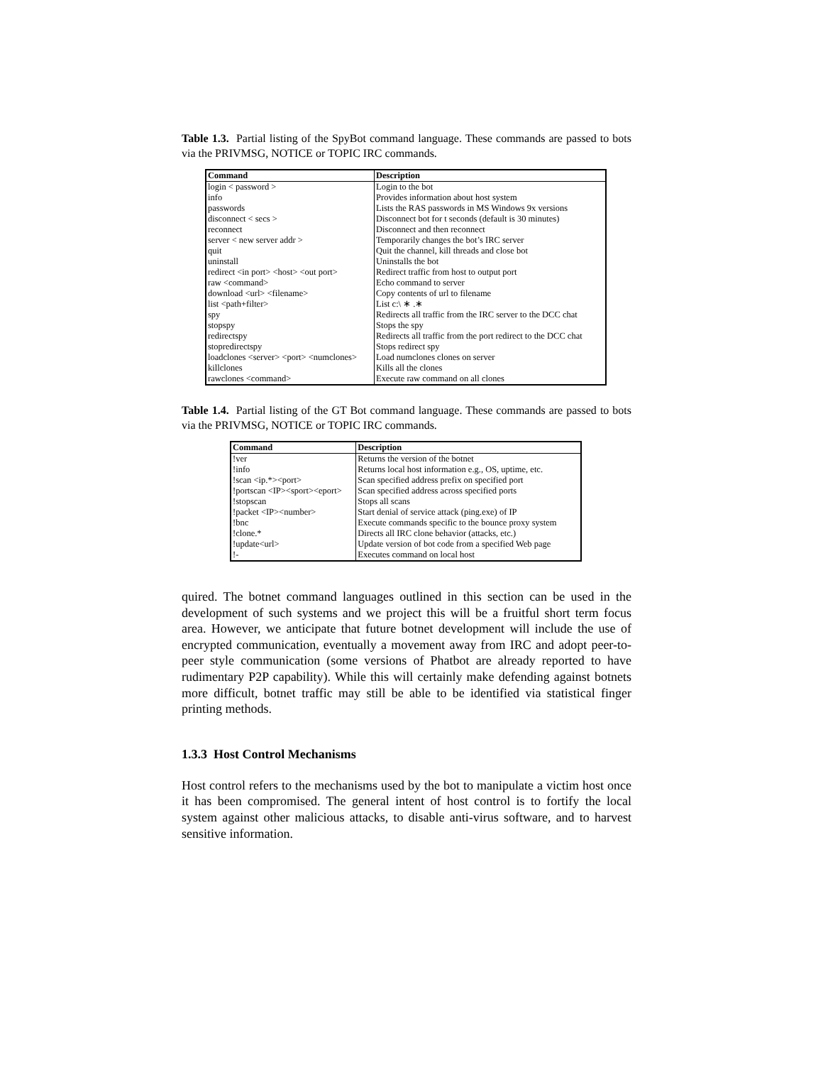Table 1.3. Partial listing of the SpyBot command language. These commands are passed to bots via the PRIVMSG, NOTICE or TOPIC IRC commands.
| Command | Description |
| --- | --- |
| login < password > | Login to the bot |
| info | Provides information about host system |
| passwords | Lists the RAS passwords in MS Windows 9x versions |
| disconnect < secs > | Disconnect bot for t seconds (default is 30 minutes) |
| reconnect | Disconnect and then reconnect |
| server < new server addr > | Temporarily changes the bot’s IRC server |
| quit | Quit the channel, kill threads and close bot |
| uninstall | Uninstalls the bot |
| redirect <in port> <host> <out port> | Redirect traffic from host to output port |
| raw <command> | Echo command to server |
| download <url> <filename> | Copy contents of url to filename |
| list <path+filter> | List c:\ ∗ .∗ |
| spy | Redirects all traffic from the IRC server to the DCC chat |
| stopspy | Stops the spy |
| redirectspy | Redirects all traffic from the port redirect to the DCC chat |
| stopredirectspy | Stops redirect spy |
| loadclones <server> <port> <numclones> | Load numclones clones on server |
| killclones | Kills all the clones |
| rawclones <command> | Execute raw command on all clones |
Table 1.4. Partial listing of the GT Bot command language. These commands are passed to bots via the PRIVMSG, NOTICE or TOPIC IRC commands.
| Command | Description |
| --- | --- |
| !ver | Returns the version of the botnet |
| !info | Returns local host information e.g., OS, uptime, etc. |
| !scan <ip.*><port> | Scan specified address prefix on specified port |
| !portscan <IP><sport><eport> | Scan specified address across specified ports |
| !stopscan | Stops all scans |
| !packet <IP><number> | Start denial of service attack (ping.exe) of IP |
| !bnc | Execute commands specific to the bounce proxy system |
| !clone.* | Directs all IRC clone behavior (attacks, etc.) |
| !update<url> | Update version of bot code from a specified Web page |
| !- | Executes command on local host |
quired. The botnet command languages outlined in this section can be used in the development of such systems and we project this will be a fruitful short term focus area. However, we anticipate that future botnet development will include the use of encrypted communication, eventually a movement away from IRC and adopt peer-to-peer style communication (some versions of Phatbot are already reported to have rudimentary P2P capability). While this will certainly make defending against botnets more difficult, botnet traffic may still be able to be identified via statistical finger printing methods.
1.3.3 Host Control Mechanisms
Host control refers to the mechanisms used by the bot to manipulate a victim host once it has been compromised. The general intent of host control is to fortify the local system against other malicious attacks, to disable anti-virus software, and to harvest sensitive information.